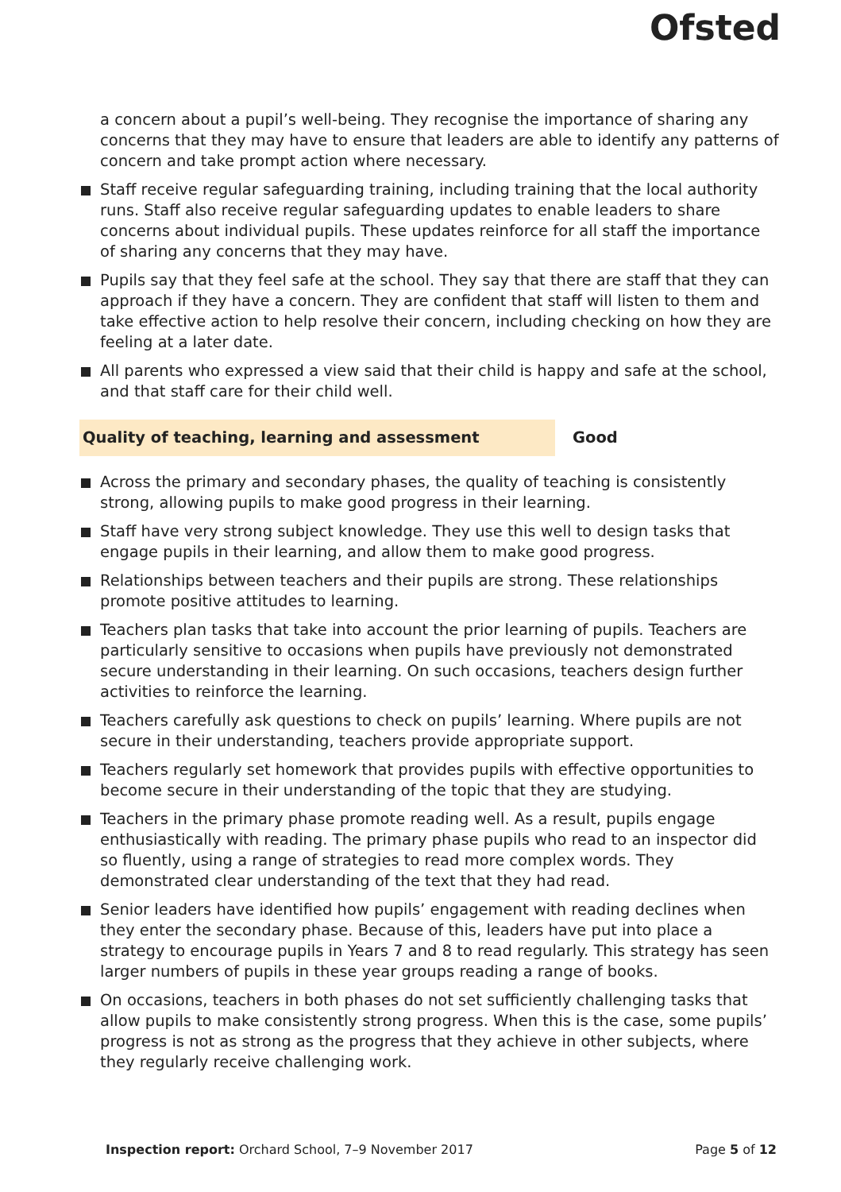Ofsted
a concern about a pupil’s well-being. They recognise the importance of sharing any concerns that they may have to ensure that leaders are able to identify any patterns of concern and take prompt action where necessary.
Staff receive regular safeguarding training, including training that the local authority runs. Staff also receive regular safeguarding updates to enable leaders to share concerns about individual pupils. These updates reinforce for all staff the importance of sharing any concerns that they may have.
Pupils say that they feel safe at the school. They say that there are staff that they can approach if they have a concern. They are confident that staff will listen to them and take effective action to help resolve their concern, including checking on how they are feeling at a later date.
All parents who expressed a view said that their child is happy and safe at the school, and that staff care for their child well.
Quality of teaching, learning and assessment Good
Across the primary and secondary phases, the quality of teaching is consistently strong, allowing pupils to make good progress in their learning.
Staff have very strong subject knowledge. They use this well to design tasks that engage pupils in their learning, and allow them to make good progress.
Relationships between teachers and their pupils are strong. These relationships promote positive attitudes to learning.
Teachers plan tasks that take into account the prior learning of pupils. Teachers are particularly sensitive to occasions when pupils have previously not demonstrated secure understanding in their learning. On such occasions, teachers design further activities to reinforce the learning.
Teachers carefully ask questions to check on pupils’ learning. Where pupils are not secure in their understanding, teachers provide appropriate support.
Teachers regularly set homework that provides pupils with effective opportunities to become secure in their understanding of the topic that they are studying.
Teachers in the primary phase promote reading well. As a result, pupils engage enthusiastically with reading. The primary phase pupils who read to an inspector did so fluently, using a range of strategies to read more complex words. They demonstrated clear understanding of the text that they had read.
Senior leaders have identified how pupils’ engagement with reading declines when they enter the secondary phase. Because of this, leaders have put into place a strategy to encourage pupils in Years 7 and 8 to read regularly. This strategy has seen larger numbers of pupils in these year groups reading a range of books.
On occasions, teachers in both phases do not set sufficiently challenging tasks that allow pupils to make consistently strong progress. When this is the case, some pupils’ progress is not as strong as the progress that they achieve in other subjects, where they regularly receive challenging work.
Inspection report: Orchard School, 7–9 November 2017
Page 5 of 12